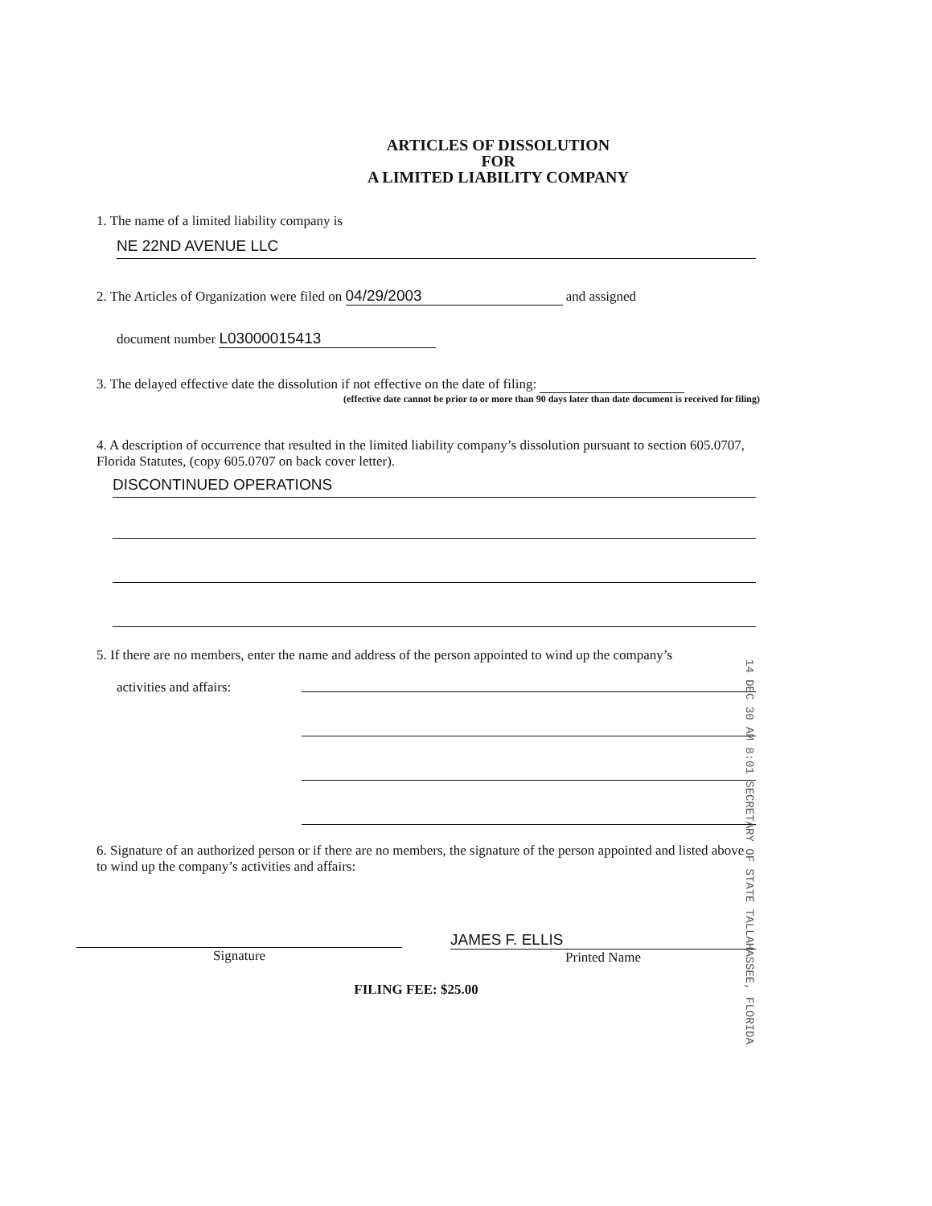ARTICLES OF DISSOLUTION
FOR
A LIMITED LIABILITY COMPANY
1. The name of a limited liability company is
NE 22ND AVENUE LLC
2. The Articles of Organization were filed on 04/29/2003 and assigned
document number L03000015413
3. The delayed effective date the dissolution if not effective on the date of filing:
(effective date cannot be prior to or more than 90 days later than date document is received for filing)
4. A description of occurrence that resulted in the limited liability company’s dissolution pursuant to section 605.0707, Florida Statutes, (copy 605.0707 on back cover letter).
DISCONTINUED OPERATIONS
5. If there are no members, enter the name and address of the person appointed to wind up the company’s
activities and affairs:
6. Signature of an authorized person or if there are no members, the signature of the person appointed and listed above to wind up the company’s activities and affairs:
Signature JAMES F. ELLIS
Printed Name
FILING FEE: $25.00
14 DEC 30 AM 8:01 SECRETARY OF STATE TALLAHASSEE, FLORIDA